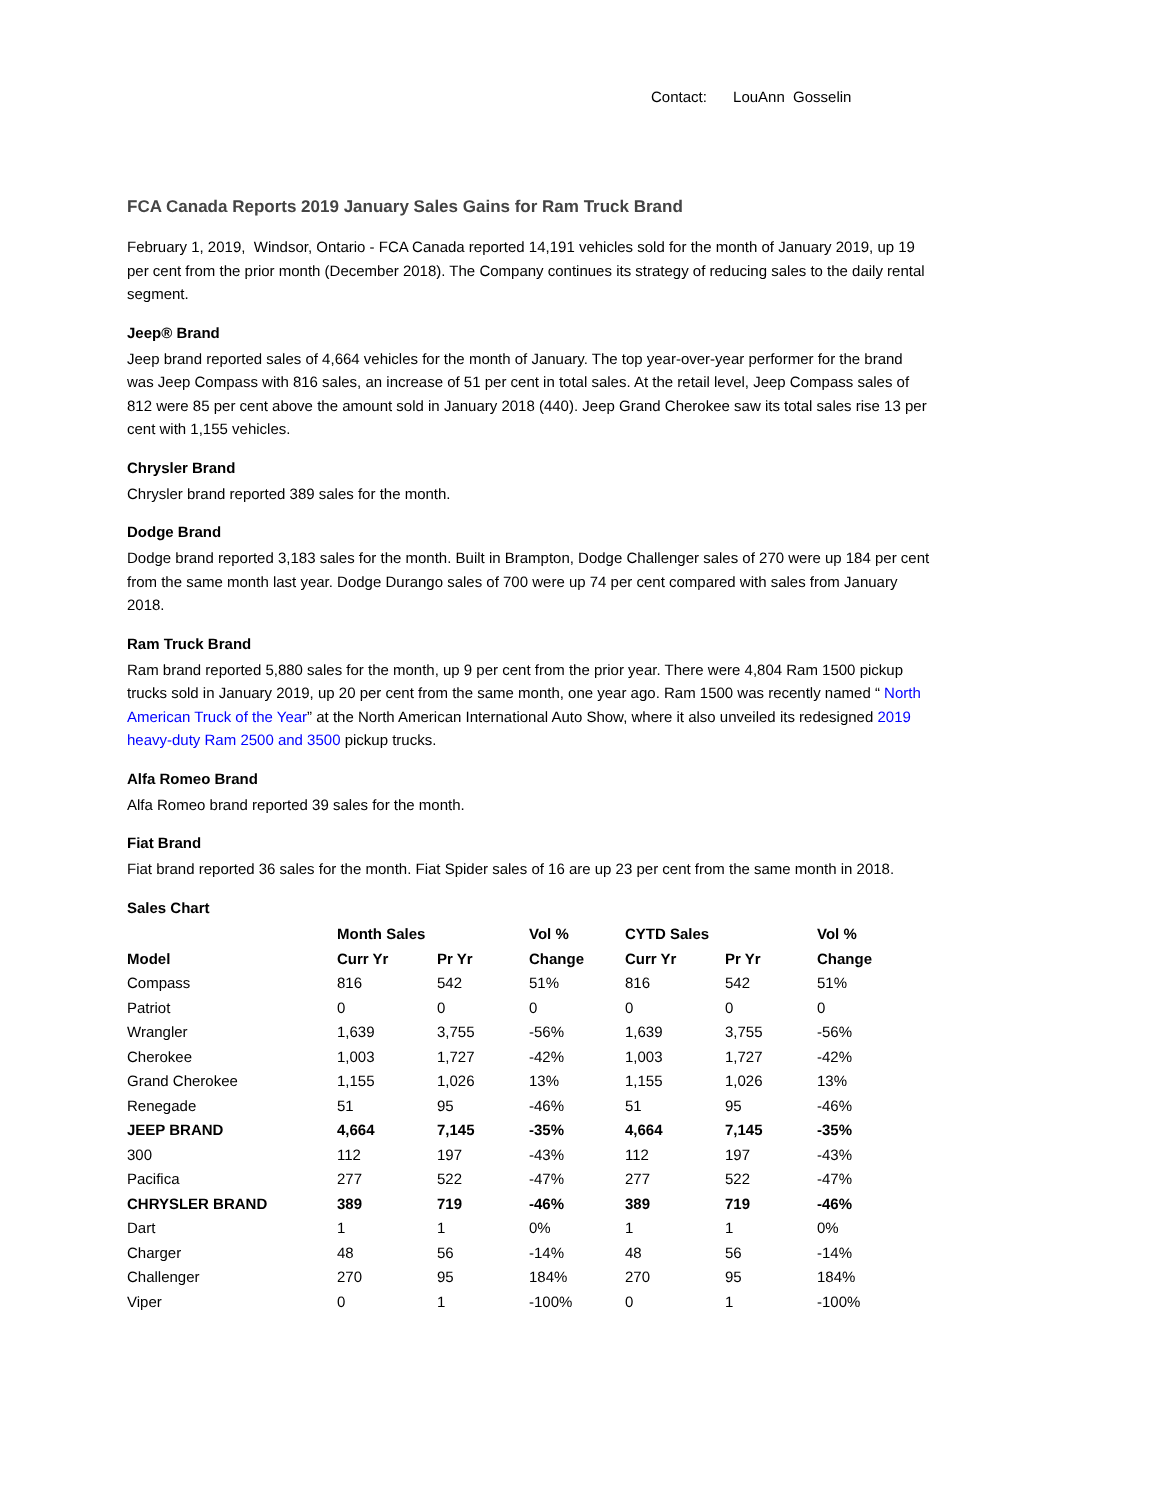Contact: LouAnn Gosselin
FCA Canada Reports 2019 January Sales Gains for Ram Truck Brand
February 1, 2019, Windsor, Ontario - FCA Canada reported 14,191 vehicles sold for the month of January 2019, up 19 per cent from the prior month (December 2018). The Company continues its strategy of reducing sales to the daily rental segment.
Jeep® Brand
Jeep brand reported sales of 4,664 vehicles for the month of January. The top year-over-year performer for the brand was Jeep Compass with 816 sales, an increase of 51 per cent in total sales. At the retail level, Jeep Compass sales of 812 were 85 per cent above the amount sold in January 2018 (440). Jeep Grand Cherokee saw its total sales rise 13 per cent with 1,155 vehicles.
Chrysler Brand
Chrysler brand reported 389 sales for the month.
Dodge Brand
Dodge brand reported 3,183 sales for the month. Built in Brampton, Dodge Challenger sales of 270 were up 184 per cent from the same month last year. Dodge Durango sales of 700 were up 74 per cent compared with sales from January 2018.
Ram Truck Brand
Ram brand reported 5,880 sales for the month, up 9 per cent from the prior year. There were 4,804 Ram 1500 pickup trucks sold in January 2019, up 20 per cent from the same month, one year ago. Ram 1500 was recently named “ North American Truck of the Year” at the North American International Auto Show, where it also unveiled its redesigned 2019 heavy-duty Ram 2500 and 3500 pickup trucks.
Alfa Romeo Brand
Alfa Romeo brand reported 39 sales for the month.
Fiat Brand
Fiat brand reported 36 sales for the month. Fiat Spider sales of 16 are up 23 per cent from the same month in 2018.
Sales Chart
| | Month Sales | | Vol % | CYTD Sales | | Vol % |
| --- | --- | --- | --- | --- | --- | --- |
| Model | Curr Yr | Pr Yr | Change | Curr Yr | Pr Yr | Change |
| Compass | 816 | 542 | 51% | 816 | 542 | 51% |
| Patriot | 0 | 0 | 0 | 0 | 0 | 0 |
| Wrangler | 1,639 | 3,755 | -56% | 1,639 | 3,755 | -56% |
| Cherokee | 1,003 | 1,727 | -42% | 1,003 | 1,727 | -42% |
| Grand Cherokee | 1,155 | 1,026 | 13% | 1,155 | 1,026 | 13% |
| Renegade | 51 | 95 | -46% | 51 | 95 | -46% |
| JEEP BRAND | 4,664 | 7,145 | -35% | 4,664 | 7,145 | -35% |
| 300 | 112 | 197 | -43% | 112 | 197 | -43% |
| Pacifica | 277 | 522 | -47% | 277 | 522 | -47% |
| CHRYSLER BRAND | 389 | 719 | -46% | 389 | 719 | -46% |
| Dart | 1 | 1 | 0% | 1 | 1 | 0% |
| Charger | 48 | 56 | -14% | 48 | 56 | -14% |
| Challenger | 270 | 95 | 184% | 270 | 95 | 184% |
| Viper | 0 | 1 | -100% | 0 | 1 | -100% |